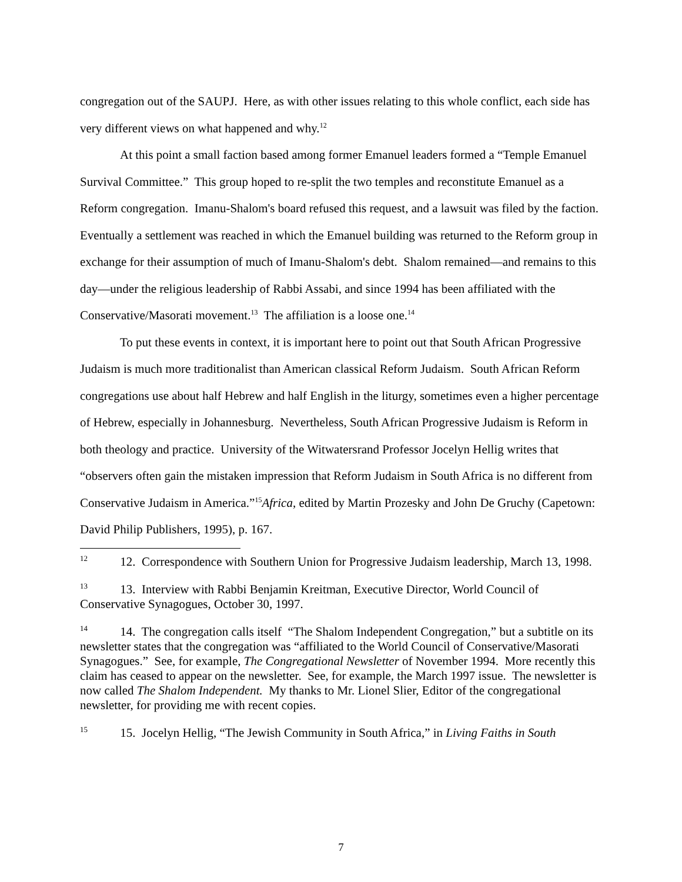congregation out of the SAUPJ. Here, as with other issues relating to this whole conflict, each side has very different views on what happened and why.<sup>12</sup>
At this point a small faction based among former Emanuel leaders formed a “Temple Emanuel Survival Committee.” This group hoped to re-split the two temples and reconstitute Emanuel as a Reform congregation. Imanu-Shalom's board refused this request, and a lawsuit was filed by the faction. Eventually a settlement was reached in which the Emanuel building was returned to the Reform group in exchange for their assumption of much of Imanu-Shalom's debt. Shalom remained—and remains to this day—under the religious leadership of Rabbi Assabi, and since 1994 has been affiliated with the Conservative/Masorati movement.<sup>13</sup> The affiliation is a loose one.<sup>14</sup>
To put these events in context, it is important here to point out that South African Progressive Judaism is much more traditionalist than American classical Reform Judaism. South African Reform congregations use about half Hebrew and half English in the liturgy, sometimes even a higher percentage of Hebrew, especially in Johannesburg. Nevertheless, South African Progressive Judaism is Reform in both theology and practice. University of the Witwatersrand Professor Jocelyn Hellig writes that “observers often gain the mistaken impression that Reform Judaism in South Africa is no different from Conservative Judaism in America.”<sup>15</sup>Africa, edited by Martin Prozesky and John De Gruchy (Capetown: David Philip Publishers, 1995), p. 167.
<sup>12</sup> 12. Correspondence with Southern Union for Progressive Judaism leadership, March 13, 1998.
<sup>13</sup> 13. Interview with Rabbi Benjamin Kreitman, Executive Director, World Council of Conservative Synagogues, October 30, 1997.
<sup>14</sup> 14. The congregation calls itself “The Shalom Independent Congregation,” but a subtitle on its newsletter states that the congregation was “affiliated to the World Council of Conservative/Masorati Synagogues.” See, for example, The Congregational Newsletter of November 1994. More recently this claim has ceased to appear on the newsletter. See, for example, the March 1997 issue. The newsletter is now called The Shalom Independent. My thanks to Mr. Lionel Slier, Editor of the congregational newsletter, for providing me with recent copies.
<sup>15</sup> 15. Jocelyn Hellig, “The Jewish Community in South Africa,” in Living Faiths in South
7